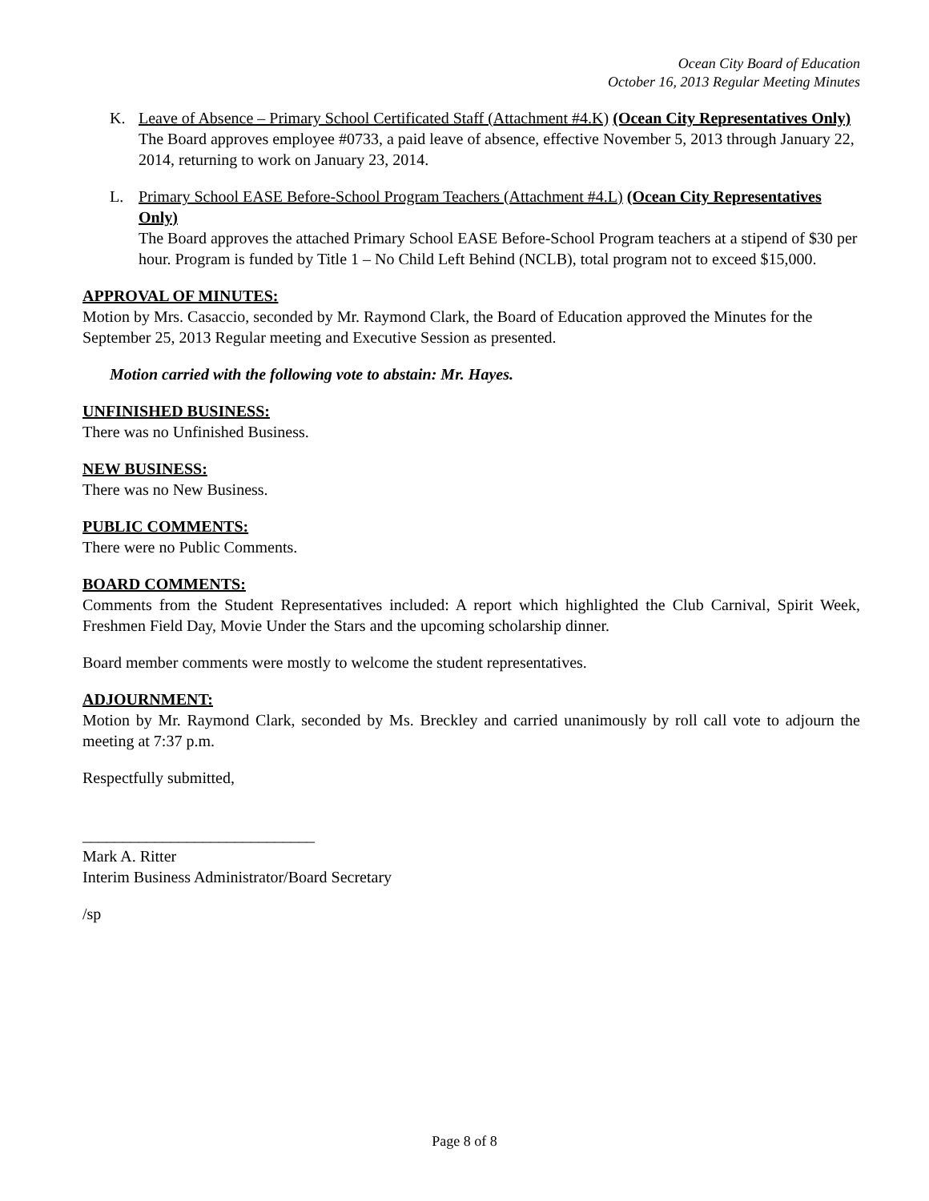Ocean City Board of Education
October 16, 2013 Regular Meeting Minutes
K. Leave of Absence – Primary School Certificated Staff (Attachment #4.K) (Ocean City Representatives Only)
The Board approves employee #0733, a paid leave of absence, effective November 5, 2013 through January 22, 2014, returning to work on January 23, 2014.
L. Primary School EASE Before-School Program Teachers (Attachment #4.L) (Ocean City Representatives Only)
The Board approves the attached Primary School EASE Before-School Program teachers at a stipend of $30 per hour. Program is funded by Title 1 – No Child Left Behind (NCLB), total program not to exceed $15,000.
APPROVAL OF MINUTES:
Motion by Mrs. Casaccio, seconded by Mr. Raymond Clark, the Board of Education approved the Minutes for the September 25, 2013 Regular meeting and Executive Session as presented.
Motion carried with the following vote to abstain: Mr. Hayes.
UNFINISHED BUSINESS:
There was no Unfinished Business.
NEW BUSINESS:
There was no New Business.
PUBLIC COMMENTS:
There were no Public Comments.
BOARD COMMENTS:
Comments from the Student Representatives included: A report which highlighted the Club Carnival, Spirit Week, Freshmen Field Day, Movie Under the Stars and the upcoming scholarship dinner.
Board member comments were mostly to welcome the student representatives.
ADJOURNMENT:
Motion by Mr. Raymond Clark, seconded by Ms. Breckley and carried unanimously by roll call vote to adjourn the meeting at 7:37 p.m.
Respectfully submitted,
_____________________________
Mark A. Ritter
Interim Business Administrator/Board Secretary
/sp
Page 8 of 8